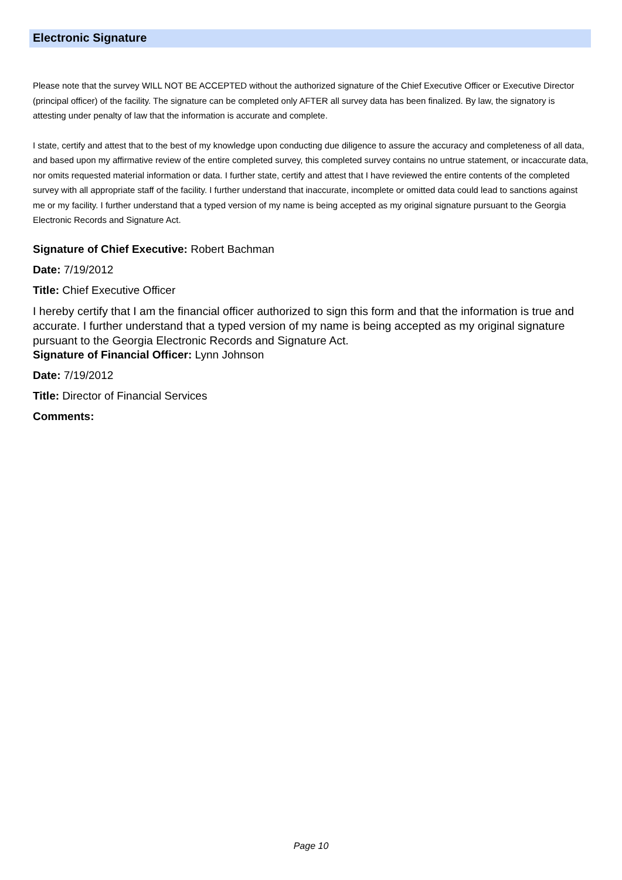Electronic Signature
Please note that the survey WILL NOT BE ACCEPTED without the authorized signature of the Chief Executive Officer or Executive Director (principal officer) of the facility. The signature can be completed only AFTER all survey data has been finalized. By law, the signatory is attesting under penalty of law that the information is accurate and complete.
I state, certify and attest that to the best of my knowledge upon conducting due diligence to assure the accuracy and completeness of all data, and based upon my affirmative review of the entire completed survey, this completed survey contains no untrue statement, or incaccurate data, nor omits requested material information or data. I further state, certify and attest that I have reviewed the entire contents of the completed survey with all appropriate staff of the facility. I further understand that inaccurate, incomplete or omitted data could lead to sanctions against me or my facility. I further understand that a typed version of my name is being accepted as my original signature pursuant to the Georgia Electronic Records and Signature Act.
Signature of Chief Executive: Robert Bachman
Date: 7/19/2012
Title: Chief Executive Officer
I hereby certify that I am the financial officer authorized to sign this form and that the information is true and accurate. I further understand that a typed version of my name is being accepted as my original signature pursuant to the Georgia Electronic Records and Signature Act.
Signature of Financial Officer: Lynn Johnson
Date: 7/19/2012
Title: Director of Financial Services
Comments:
Page 10